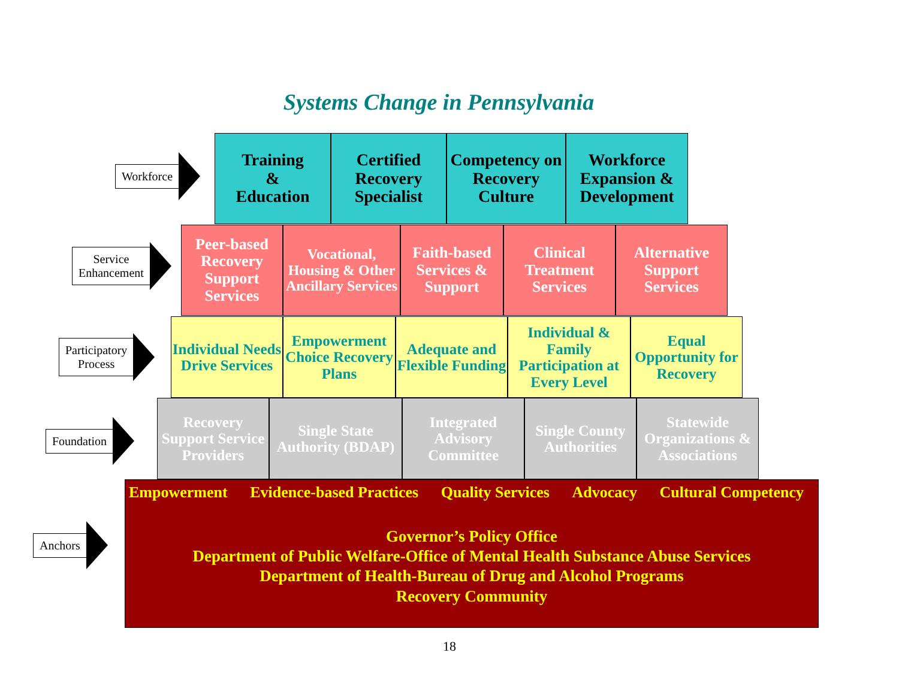Systems Change in Pennsylvania
Workforce
Training
&
Education
Certified Recovery Specialist
Competency on Recovery Culture
Workforce Expansion & Development
Service
Enhancement
Peer-based Recovery Support Services
Vocational, Housing & Other Ancillary Services
Faith-based Services & Support
Clinical Treatment Services
Alternative Support Services
Participatory
Process
Individual Needs Drive Services
Empowerment Choice Recovery Plans
Adequate and Flexible Funding
Individual & Family Participation at Every Level
Equal Opportunity for Recovery
Foundation
Recovery Support Service Providers
Single State Authority (BDAP)
Integrated Advisory Committee
Single County Authorities
Statewide Organizations & Associations
Anchors
Empowerment Evidence-based Practices Quality Services Advocacy Cultural Competency
Governor’s Policy Office
Department of Public Welfare-Office of Mental Health Substance Abuse Services
Department of Health-Bureau of Drug and Alcohol Programs
Recovery Community
18